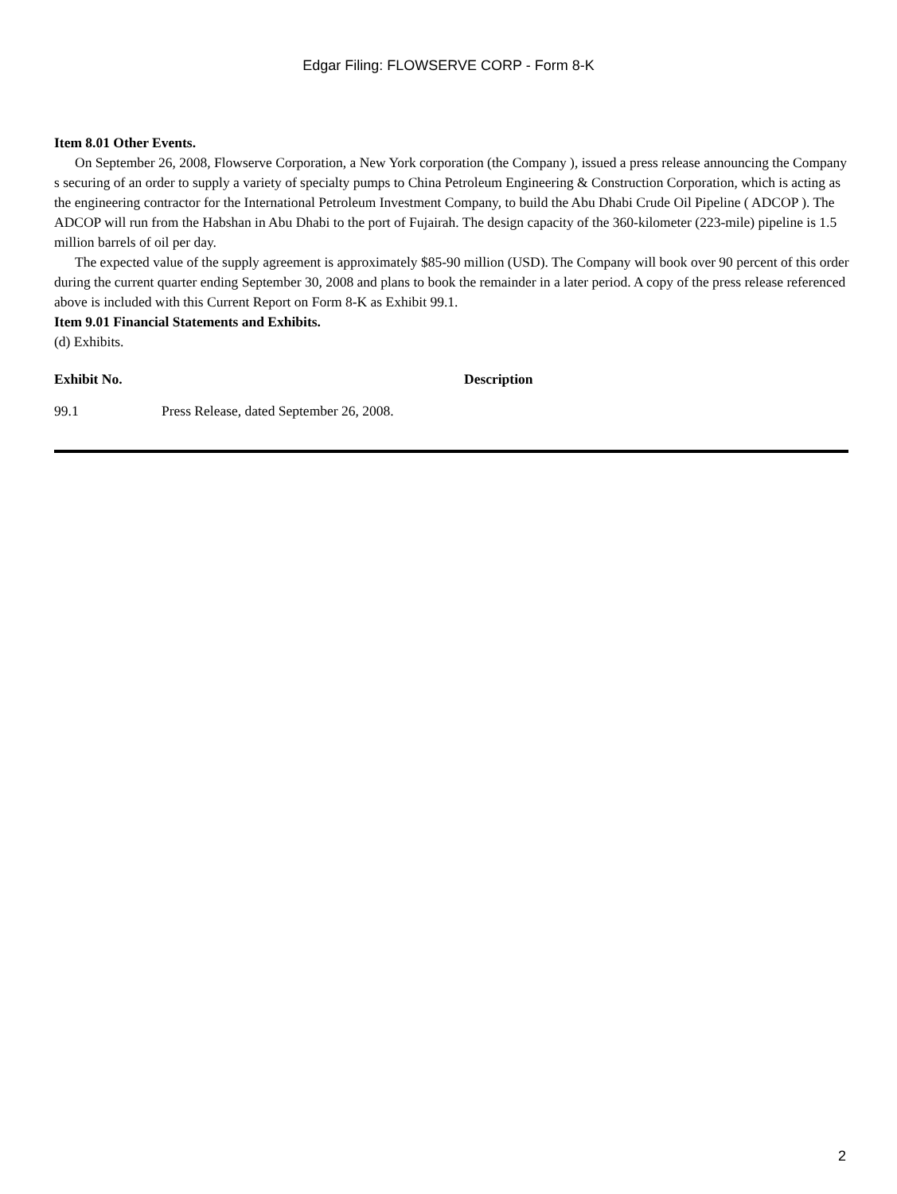Edgar Filing: FLOWSERVE CORP - Form 8-K
Item 8.01 Other Events.
On September 26, 2008, Flowserve Corporation, a New York corporation (the Company ), issued a press release announcing the Company s securing of an order to supply a variety of specialty pumps to China Petroleum Engineering & Construction Corporation, which is acting as the engineering contractor for the International Petroleum Investment Company, to build the Abu Dhabi Crude Oil Pipeline ( ADCOP ). The ADCOP will run from the Habshan in Abu Dhabi to the port of Fujairah. The design capacity of the 360-kilometer (223-mile) pipeline is 1.5 million barrels of oil per day.
The expected value of the supply agreement is approximately $85-90 million (USD). The Company will book over 90 percent of this order during the current quarter ending September 30, 2008 and plans to book the remainder in a later period. A copy of the press release referenced above is included with this Current Report on Form 8-K as Exhibit 99.1.
Item 9.01 Financial Statements and Exhibits.
(d) Exhibits.
| Exhibit No. | Description |
| --- | --- |
| 99.1 Press Release, dated September 26, 2008. | |
2